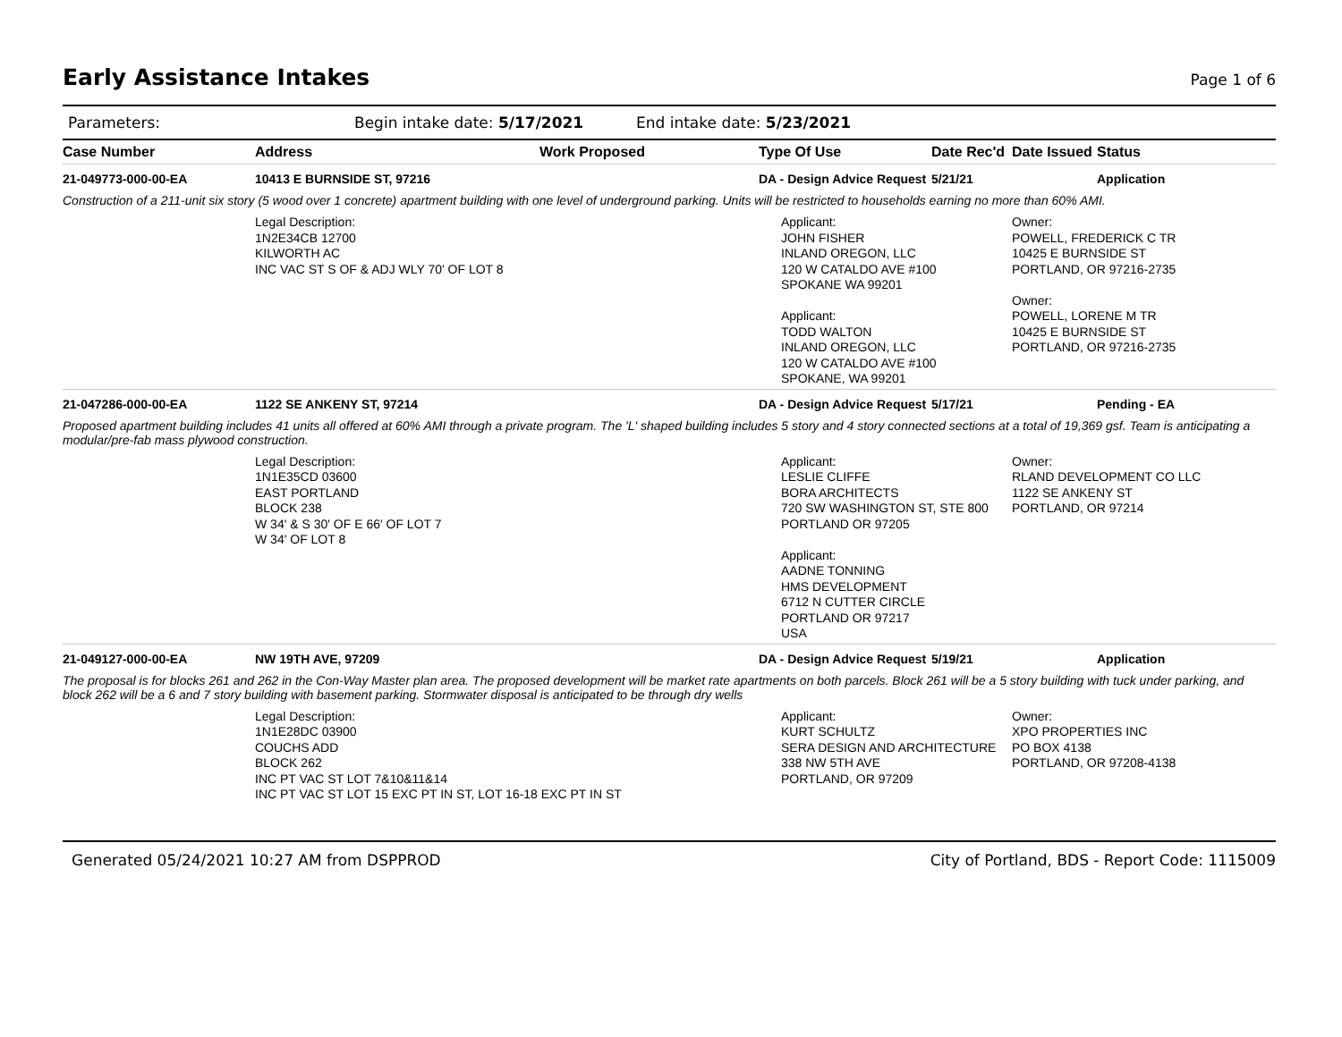Early Assistance Intakes
Page 1 of 6
Parameters: Begin intake date: 5/17/2021 End intake date: 5/23/2021
| Case Number | Address | Work Proposed | Type Of Use | Date Rec'd | Date Issued | Status |
| --- | --- | --- | --- | --- | --- | --- |
| 21-049773-000-00-EA | 10413 E BURNSIDE ST, 97216 | | DA - Design Advice Request | 5/21/21 | | Application |
| Construction of a 211-unit six story (5 wood over 1 concrete) apartment building with one level of underground parking. Units will be restricted to households earning no more than 60% AMI. | | | | | | |
| | Legal Description: 1N2E34CB 12700 KILWORTH AC INC VAC ST S OF & ADJ WLY 70' OF LOT 8 | | Applicant: JOHN FISHER INLAND OREGON, LLC 120 W CATALDO AVE #100 SPOKANE WA 99201 Applicant: TODD WALTON INLAND OREGON, LLC 120 W CATALDO AVE #100 SPOKANE, WA 99201 | | Owner: POWELL, FREDERICK C TR 10425 E BURNSIDE ST PORTLAND, OR 97216-2735 Owner: POWELL, LORENE M TR 10425 E BURNSIDE ST PORTLAND, OR 97216-2735 | |
| 21-047286-000-00-EA | 1122 SE ANKENY ST, 97214 | | DA - Design Advice Request | 5/17/21 | | Pending - EA |
| Proposed apartment building includes 41 units all offered at 60% AMI through a private program. The 'L' shaped building includes 5 story and 4 story connected sections at a total of 19,369 gsf. Team is anticipating a modular/pre-fab mass plywood construction. | | | | | | |
| | Legal Description: 1N1E35CD 03600 EAST PORTLAND BLOCK 238 W 34' & S 30' OF E 66' OF LOT 7 W 34' OF LOT 8 | | Applicant: LESLIE CLIFFE BORA ARCHITECTS 720 SW WASHINGTON ST, STE 800 PORTLAND OR 97205 Applicant: AADNE TONNING HMS DEVELOPMENT 6712 N CUTTER CIRCLE PORTLAND OR 97217 USA | | Owner: RLAND DEVELOPMENT CO LLC 1122 SE ANKENY ST PORTLAND, OR 97214 | |
| 21-049127-000-00-EA | NW 19TH AVE, 97209 | | DA - Design Advice Request | 5/19/21 | | Application |
| The proposal is for blocks 261 and 262 in the Con-Way Master plan area. The proposed development will be market rate apartments on both parcels. Block 261 will be a 5 story building with tuck under parking, and block 262 will be a 6 and 7 story building with basement parking. Stormwater disposal is anticipated to be through dry wells | | | | | | |
| | Legal Description: 1N1E28DC 03900 COUCHS ADD BLOCK 262 INC PT VAC ST LOT 7&10&11&14 INC PT VAC ST LOT 15 EXC PT IN ST, LOT 16-18 EXC PT IN ST | | Applicant: KURT SCHULTZ SERA DESIGN AND ARCHITECTURE 338 NW 5TH AVE PORTLAND, OR 97209 | | Owner: XPO PROPERTIES INC PO BOX 4138 PORTLAND, OR 97208-4138 | |
Generated 05/24/2021 10:27 AM from DSPPROD City of Portland, BDS - Report Code: 1115009